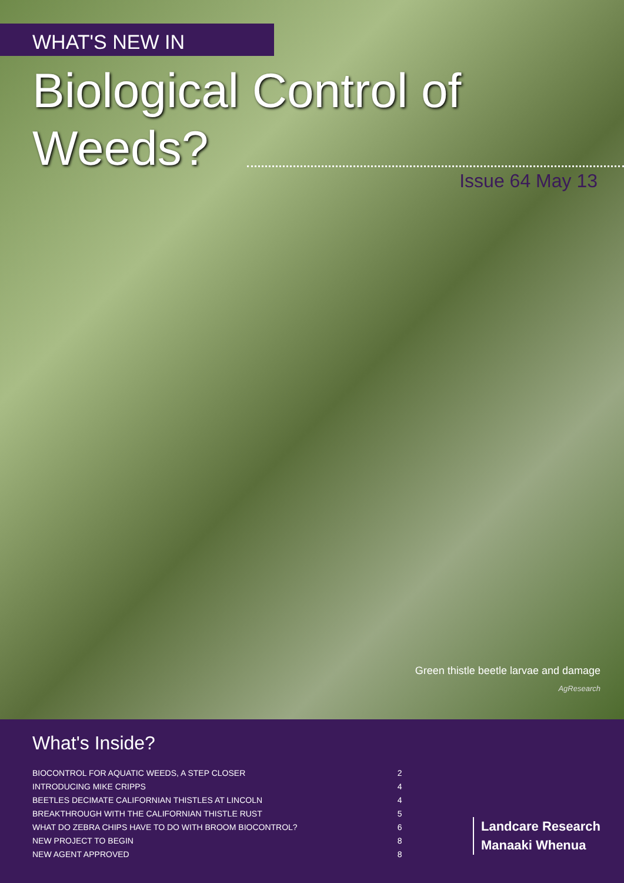WHAT'S NEW IN
Biological Control of Weeds?
Issue 64 May 13
Green thistle beetle larvae and damage
AgResearch
What's Inside?
| BIOCONTROL FOR AQUATIC WEEDS, A STEP CLOSER | 2 |
| INTRODUCING MIKE CRIPPS | 4 |
| BEETLES DECIMATE CALIFORNIAN THISTLES AT LINCOLN | 4 |
| BREAKTHROUGH WITH THE CALIFORNIAN THISTLE RUST | 5 |
| WHAT DO ZEBRA CHIPS HAVE TO DO WITH BROOM BIOCONTROL? | 6 |
| NEW PROJECT TO BEGIN | 8 |
| NEW AGENT APPROVED | 8 |
Landcare Research
Manaaki Whenua